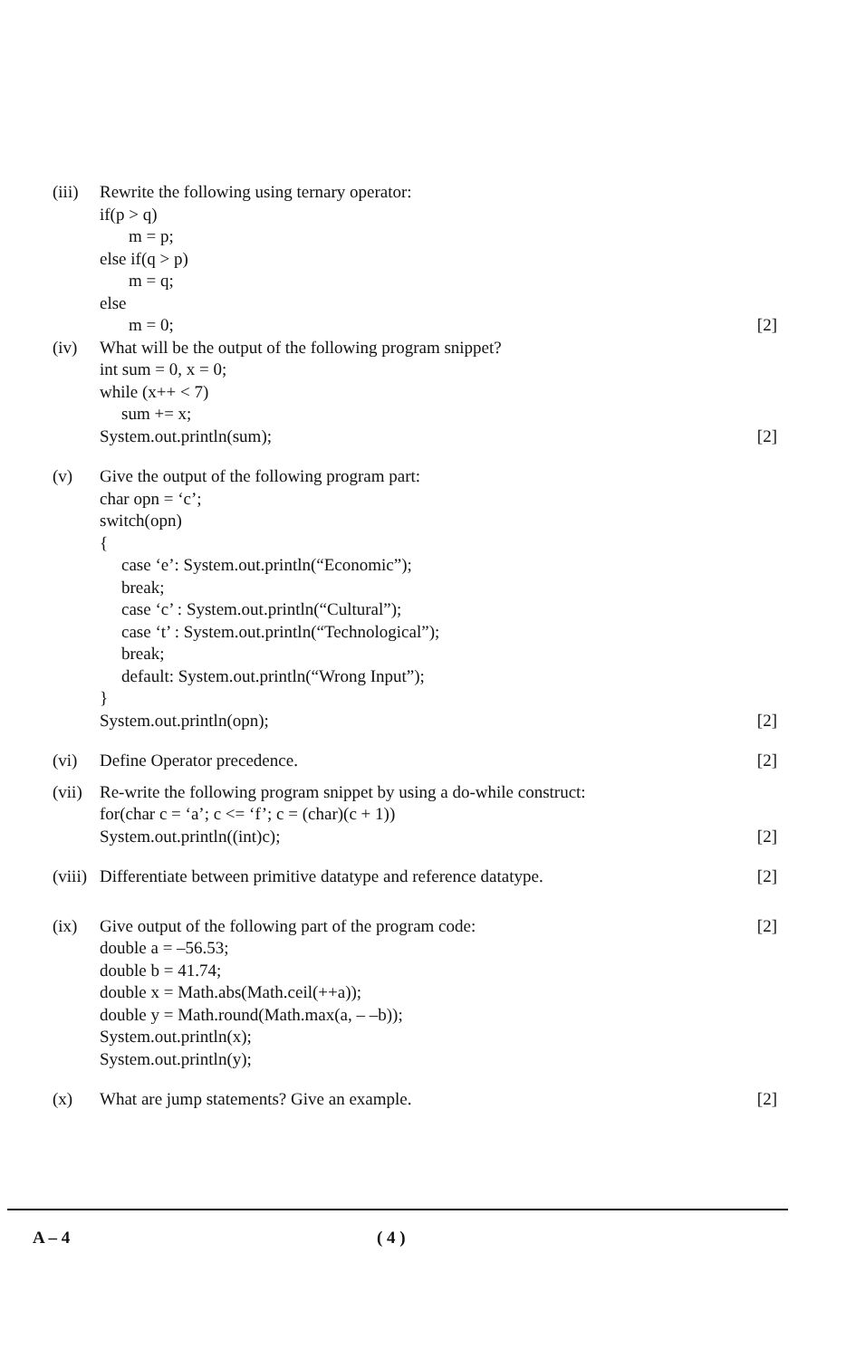(iii)
Rewrite the following using ternary operator:
if(p > q)
m = p;
else if(q > p)
m = q;
else
m = 0;
[2]
(iv) What will be the output of the following program snippet?
int sum = 0, x = 0;
while (x++ < 7)
sum += x;
System.out.println(sum);
[2]
(v) Give the output of the following program part:
char opn = ‘c’;
switch(opn)
{
case ‘e’: System.out.println(“Economic”);
break;
case ‘c’ : System.out.println(“Cultural”);
case ‘t’ : System.out.println(“Technological”);
break;
default: System.out.println(“Wrong Input”);
}
System.out.println(opn);
[2]
(vi) Define Operator precedence. [2]
(vii)
Re-write the following program snippet by using a do-while construct:
for(char c = ‘a’; c <= ‘f’; c = (char)(c + 1))
System.out.println((int)c);
[2]
(viii)
Differentiate between primitive datatype and reference datatype.
[2]
(ix) Give output of the following part of the program code:
double a = –56.53;
double b = 41.74;
double x = Math.abs(Math.ceil(++a));
double y = Math.round(Math.max(a, – –b));
System.out.println(x);
System.out.println(y);
[2]
(x) What are jump statements? Give an example.
[2]
A – 4 ( 4 )